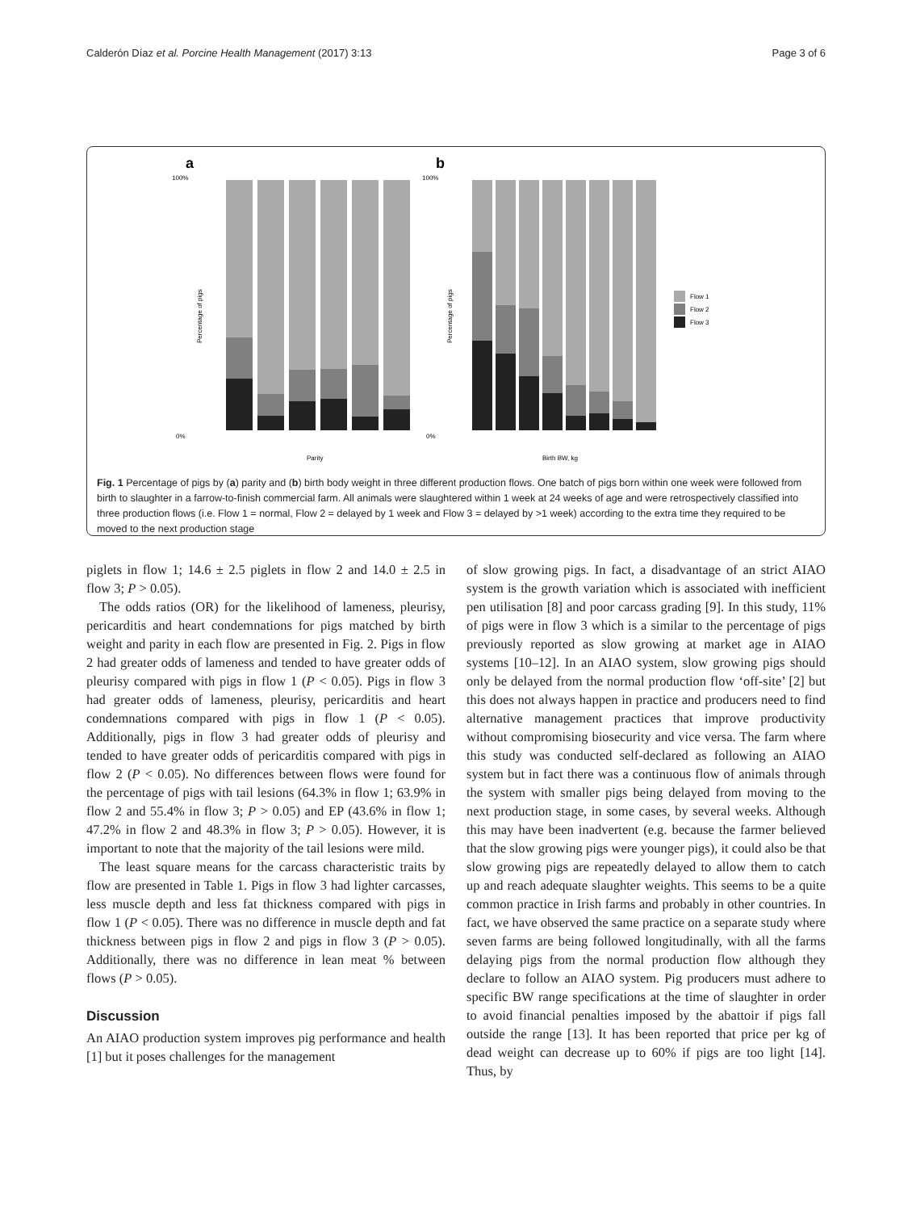Calderón Díaz et al. Porcine Health Management (2017) 3:13 Page 3 of 6
a
b
100%
0%
100%
0%
Percentage of pigs
Percentage of pigs
Parity
Birth BW, kg
Flow 1
Flow 2
Flow 3
Fig. 1 Percentage of pigs by (a) parity and (b) birth body weight in three different production flows. One batch of pigs born within one week were followed from birth to slaughter in a farrow-to-finish commercial farm. All animals were slaughtered within 1 week at 24 weeks of age and were retrospectively classified into three production flows (i.e. Flow 1 = normal, Flow 2 = delayed by 1 week and Flow 3 = delayed by >1 week) according to the extra time they required to be moved to the next production stage
piglets in flow 1; 14.6 ± 2.5 piglets in flow 2 and 14.0 ± 2.5 in flow 3; P > 0.05).
The odds ratios (OR) for the likelihood of lameness, pleurisy, pericarditis and heart condemnations for pigs matched by birth weight and parity in each flow are presented in Fig. 2. Pigs in flow 2 had greater odds of lameness and tended to have greater odds of pleurisy compared with pigs in flow 1 (P < 0.05). Pigs in flow 3 had greater odds of lameness, pleurisy, pericarditis and heart condemnations compared with pigs in flow 1 (P < 0.05). Additionally, pigs in flow 3 had greater odds of pleurisy and tended to have greater odds of pericarditis compared with pigs in flow 2 (P < 0.05). No differences between flows were found for the percentage of pigs with tail lesions (64.3% in flow 1; 63.9% in flow 2 and 55.4% in flow 3; P > 0.05) and EP (43.6% in flow 1; 47.2% in flow 2 and 48.3% in flow 3; P > 0.05). However, it is important to note that the majority of the tail lesions were mild.
The least square means for the carcass characteristic traits by flow are presented in Table 1. Pigs in flow 3 had lighter carcasses, less muscle depth and less fat thickness compared with pigs in flow 1 (P < 0.05). There was no difference in muscle depth and fat thickness between pigs in flow 2 and pigs in flow 3 (P > 0.05). Additionally, there was no difference in lean meat % between flows (P > 0.05).
Discussion
An AIAO production system improves pig performance and health [1] but it poses challenges for the management
of slow growing pigs. In fact, a disadvantage of an strict AIAO system is the growth variation which is associated with inefficient pen utilisation [8] and poor carcass grading [9]. In this study, 11% of pigs were in flow 3 which is a similar to the percentage of pigs previously reported as slow growing at market age in AIAO systems [10–12]. In an AIAO system, slow growing pigs should only be delayed from the normal production flow ‘off-site’ [2] but this does not always happen in practice and producers need to find alternative management practices that improve productivity without compromising biosecurity and vice versa. The farm where this study was conducted self-declared as following an AIAO system but in fact there was a continuous flow of animals through the system with smaller pigs being delayed from moving to the next production stage, in some cases, by several weeks. Although this may have been inadvertent (e.g. because the farmer believed that the slow growing pigs were younger pigs), it could also be that slow growing pigs are repeatedly delayed to allow them to catch up and reach adequate slaughter weights. This seems to be a quite common practice in Irish farms and probably in other countries. In fact, we have observed the same practice on a separate study where seven farms are being followed longitudinally, with all the farms delaying pigs from the normal production flow although they declare to follow an AIAO system. Pig producers must adhere to specific BW range specifications at the time of slaughter in order to avoid financial penalties imposed by the abattoir if pigs fall outside the range [13]. It has been reported that price per kg of dead weight can decrease up to 60% if pigs are too light [14]. Thus, by